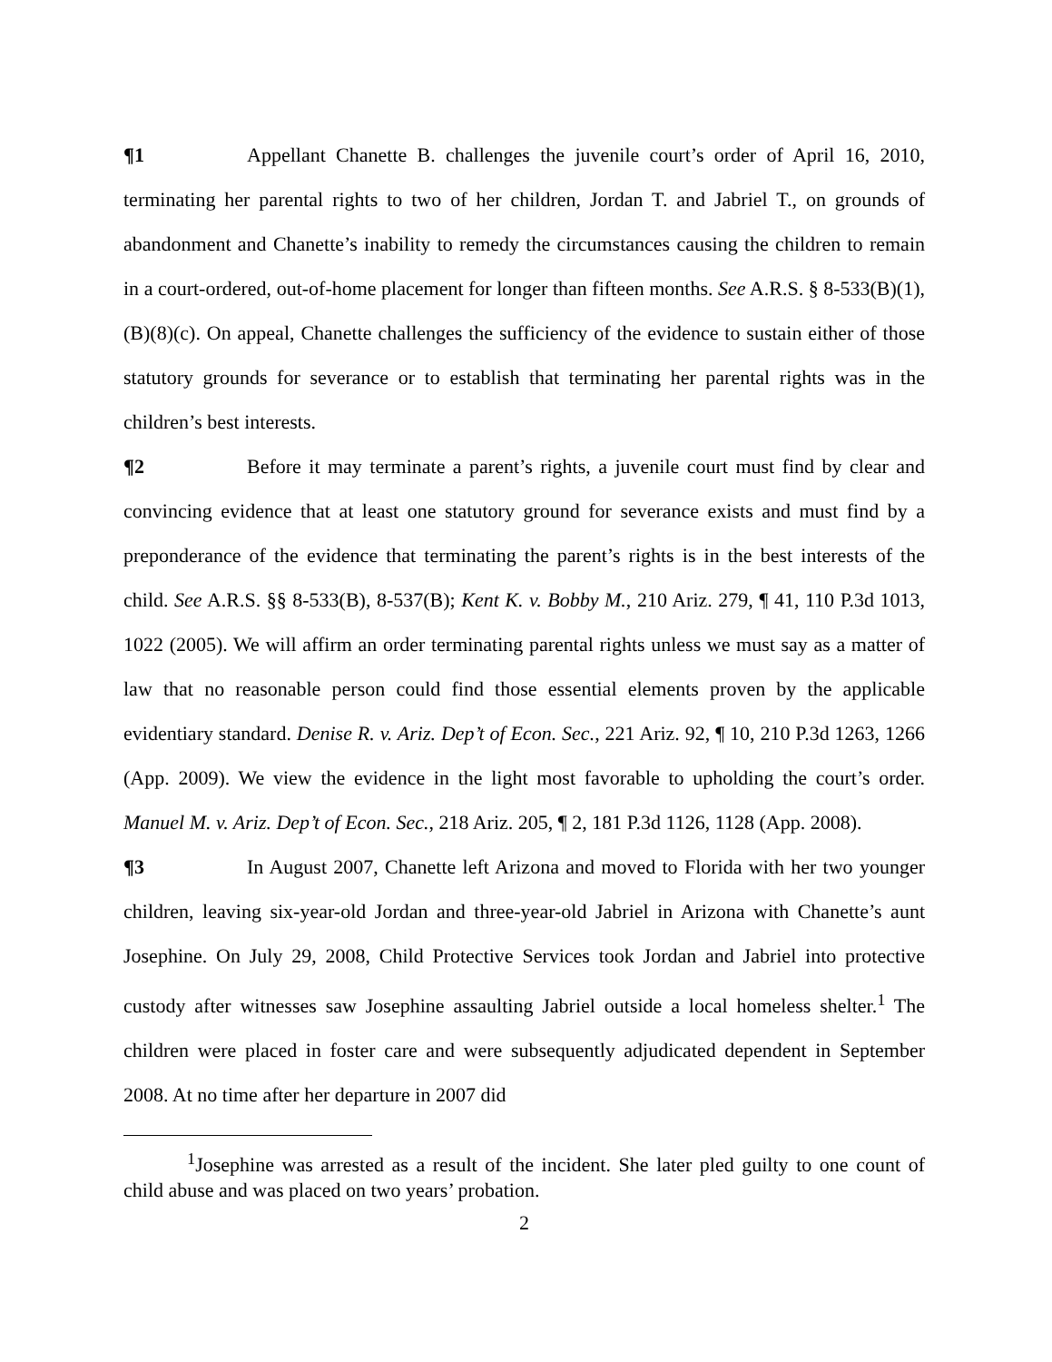¶1 Appellant Chanette B. challenges the juvenile court’s order of April 16, 2010, terminating her parental rights to two of her children, Jordan T. and Jabriel T., on grounds of abandonment and Chanette’s inability to remedy the circumstances causing the children to remain in a court-ordered, out-of-home placement for longer than fifteen months. See A.R.S. § 8-533(B)(1), (B)(8)(c). On appeal, Chanette challenges the sufficiency of the evidence to sustain either of those statutory grounds for severance or to establish that terminating her parental rights was in the children’s best interests.
¶2 Before it may terminate a parent’s rights, a juvenile court must find by clear and convincing evidence that at least one statutory ground for severance exists and must find by a preponderance of the evidence that terminating the parent’s rights is in the best interests of the child. See A.R.S. §§ 8-533(B), 8-537(B); Kent K. v. Bobby M., 210 Ariz. 279, ¶ 41, 110 P.3d 1013, 1022 (2005). We will affirm an order terminating parental rights unless we must say as a matter of law that no reasonable person could find those essential elements proven by the applicable evidentiary standard. Denise R. v. Ariz. Dep’t of Econ. Sec., 221 Ariz. 92, ¶ 10, 210 P.3d 1263, 1266 (App. 2009). We view the evidence in the light most favorable to upholding the court’s order. Manuel M. v. Ariz. Dep’t of Econ. Sec., 218 Ariz. 205, ¶ 2, 181 P.3d 1126, 1128 (App. 2008).
¶3 In August 2007, Chanette left Arizona and moved to Florida with her two younger children, leaving six-year-old Jordan and three-year-old Jabriel in Arizona with Chanette’s aunt Josephine. On July 29, 2008, Child Protective Services took Jordan and Jabriel into protective custody after witnesses saw Josephine assaulting Jabriel outside a local homeless shelter.<sup>1</sup> The children were placed in foster care and were subsequently adjudicated dependent in September 2008. At no time after her departure in 2007 did
<sup>1</sup> Josephine was arrested as a result of the incident. She later pled guilty to one count of child abuse and was placed on two years’ probation.
2